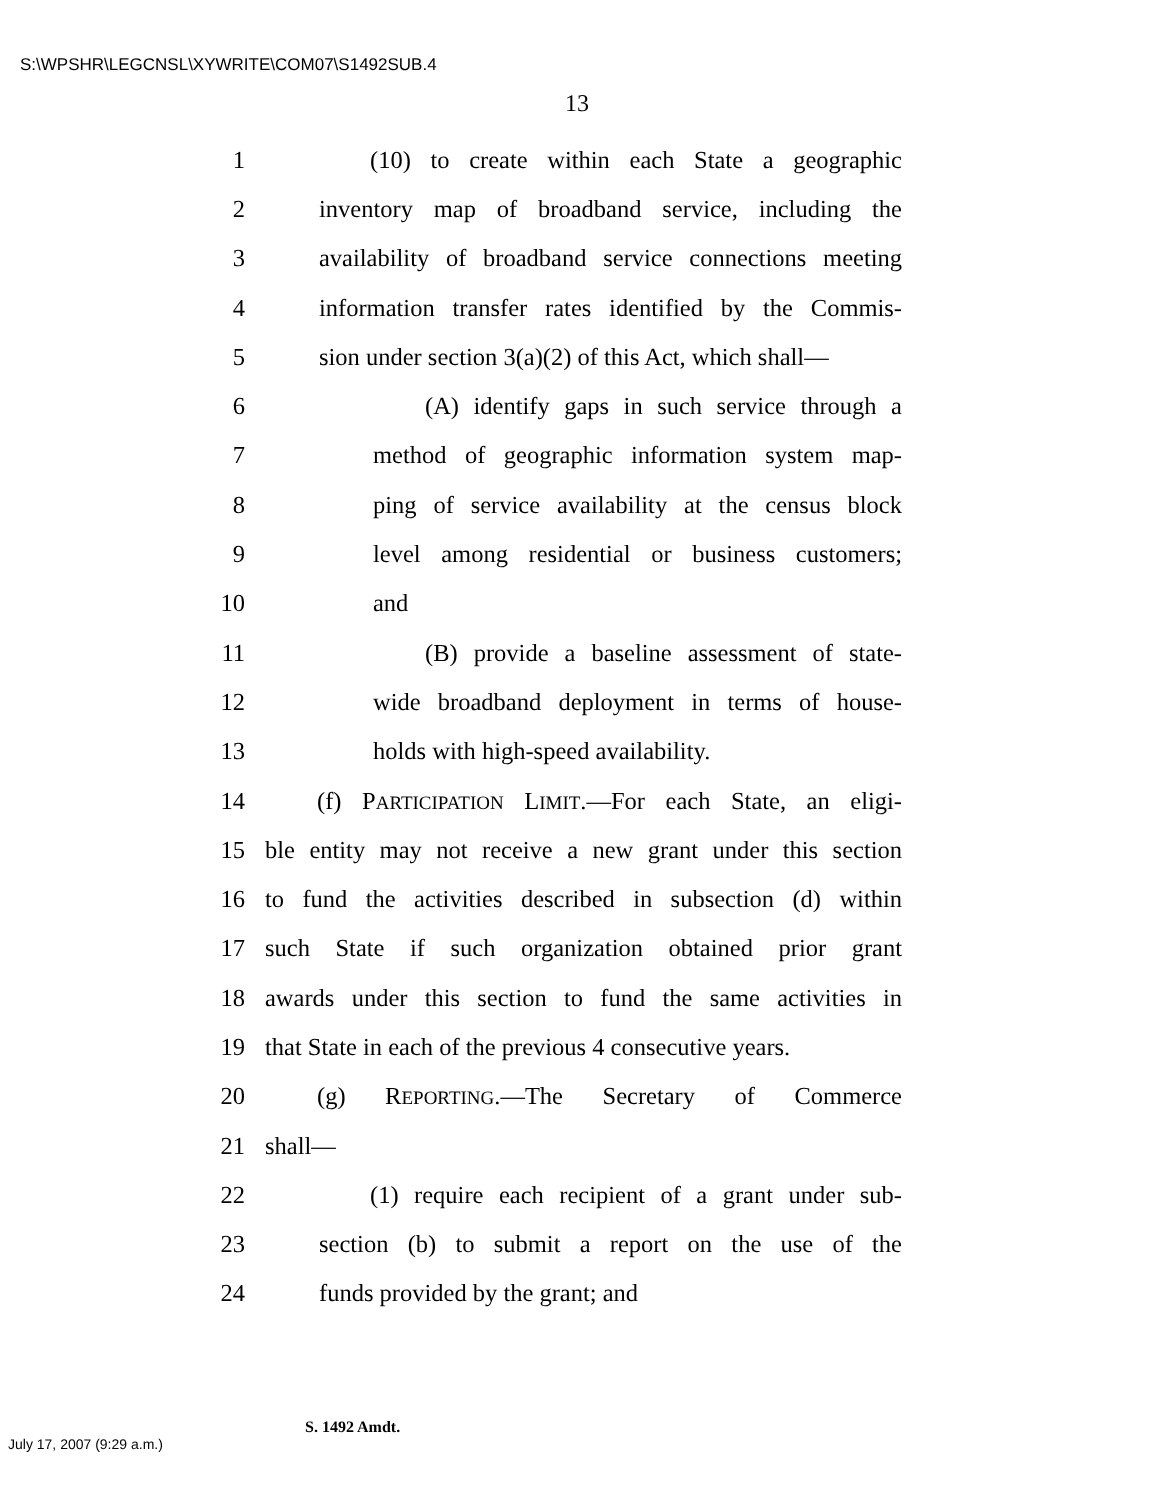S:\WPSHR\LEGCNSL\XYWRITE\COM07\S1492SUB.4
13
1
(10) to create within each State a geographic
2
inventory map of broadband service, including the
3
availability of broadband service connections meeting
4
information transfer rates identified by the Commis-
5
sion under section 3(a)(2) of this Act, which shall—
6 (A) identify gaps in such service through a
7
method of geographic information system map-
8
ping of service availability at the census block
9
level among residential or business customers;
10 and
11 (B) provide a baseline assessment of state-
12
wide broadband deployment in terms of house-
13 holds with high-speed availability.
14
(f) PARTICIPATION LIMIT.—For each State, an eligi-
15
ble entity may not receive a new grant under this section
16
to fund the activities described in subsection (d) within
17
such State if such organization obtained prior grant
18
awards under this section to fund the same activities in
19
that State in each of the previous 4 consecutive years.
20 (g) REPORTING.—The Secretary of Commerce
21 shall—
22
(1) require each recipient of a grant under sub-
23
section (b) to submit a report on the use of the
24 funds provided by the grant; and
S. 1492 Amdt.
July 17, 2007 (9:29 a.m.)